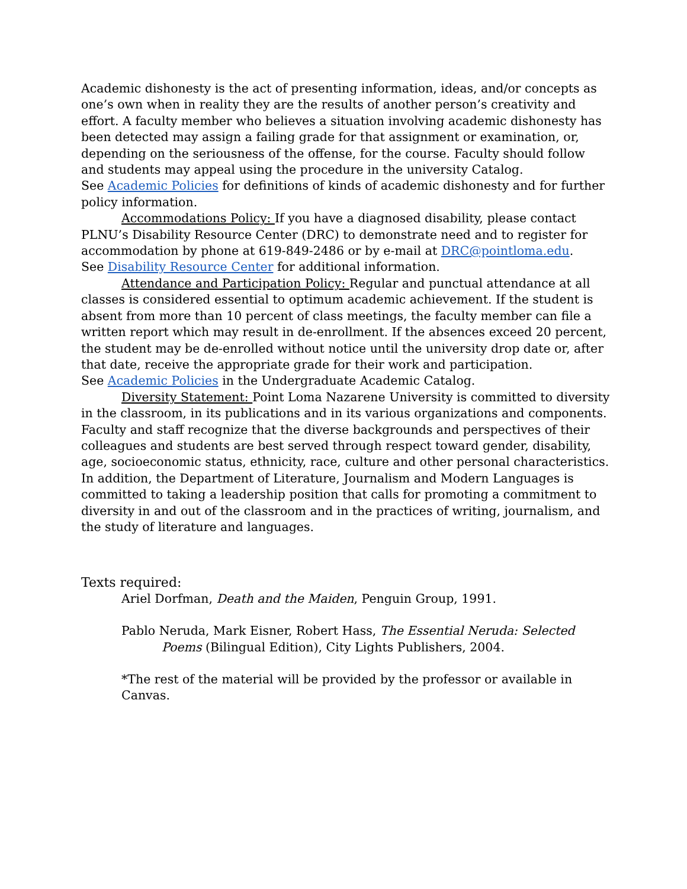Academic dishonesty is the act of presenting information, ideas, and/or concepts as one’s own when in reality they are the results of another person’s creativity and effort. A faculty member who believes a situation involving academic dishonesty has been detected may assign a failing grade for that assignment or examination, or, depending on the seriousness of the offense, for the course. Faculty should follow and students may appeal using the procedure in the university Catalog.
See Academic Policies for definitions of kinds of academic dishonesty and for further policy information.
Accommodations Policy: If you have a diagnosed disability, please contact PLNU’s Disability Resource Center (DRC) to demonstrate need and to register for accommodation by phone at 619-849-2486 or by e-mail at DRC@pointloma.edu.
See Disability Resource Center for additional information.
Attendance and Participation Policy: Regular and punctual attendance at all classes is considered essential to optimum academic achievement. If the student is absent from more than 10 percent of class meetings, the faculty member can file a written report which may result in de-enrollment. If the absences exceed 20 percent, the student may be de-enrolled without notice until the university drop date or, after that date, receive the appropriate grade for their work and participation.
See Academic Policies in the Undergraduate Academic Catalog.
Diversity Statement: Point Loma Nazarene University is committed to diversity in the classroom, in its publications and in its various organizations and components. Faculty and staff recognize that the diverse backgrounds and perspectives of their colleagues and students are best served through respect toward gender, disability, age, socioeconomic status, ethnicity, race, culture and other personal characteristics. In addition, the Department of Literature, Journalism and Modern Languages is committed to taking a leadership position that calls for promoting a commitment to diversity in and out of the classroom and in the practices of writing, journalism, and the study of literature and languages.
Texts required:
Ariel Dorfman, Death and the Maiden, Penguin Group, 1991.
Pablo Neruda, Mark Eisner, Robert Hass, The Essential Neruda: Selected Poems (Bilingual Edition), City Lights Publishers, 2004.
*The rest of the material will be provided by the professor or available in Canvas.